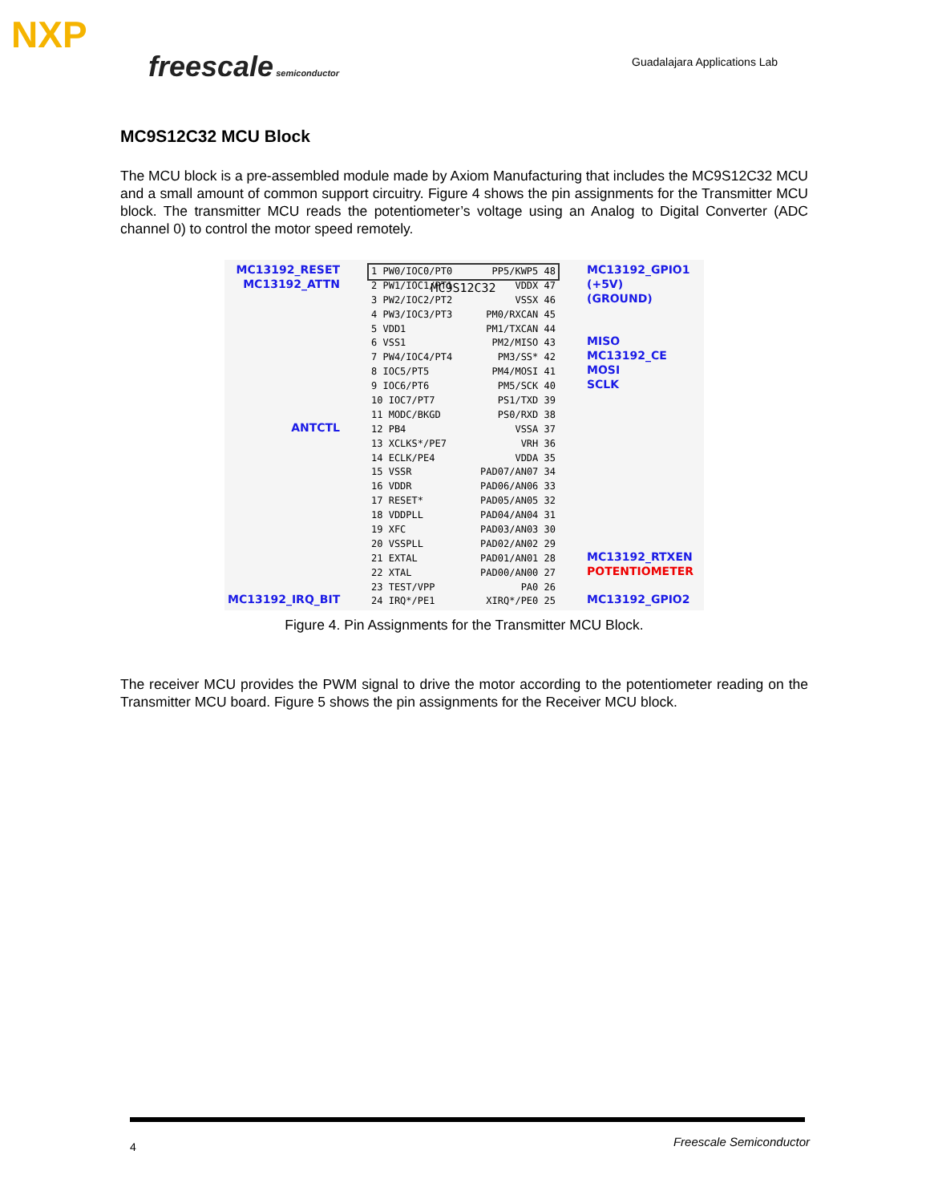NXP
freescale semiconductor Guadalajara Applications Lab
MC9S12C32 MCU Block
The MCU block is a pre-assembled module made by Axiom Manufacturing that includes the MC9S12C32 MCU and a small amount of common support circuitry. Figure 4 shows the pin assignments for the Transmitter MCU block. The transmitter MCU reads the potentiometer’s voltage using an Analog to Digital Converter (ADC channel 0) to control the motor speed remotely.
MC13192_RESET
MC13192_ATTN
ANTCTL
MC13192_IRQ_BIT
1 PW0/IOC0/PT0
2 PW1/IOC1/PT1
3 PW2/IOC2/PT2
4 PW3/IOC3/PT3
5 VDD1
6 VSS1
7 PW4/IOC4/PT4
8 IOC5/PT5
9 IOC6/PT6
10 IOC7/PT7
11 MODC/BKGD
12 PB4
13 XCLKS*/PE7
14 ECLK/PE4
15 VSSR
16 VDDR
17 RESET*
18 VDDPLL
19 XFC
20 VSSPLL
21 EXTAL
22 XTAL
23 TEST/VPP
24 IRQ*/PE1
PP5/KWP5 48
VDDX 47
VSSX 46
PM0/RXCAN 45
PM1/TXCAN 44
PM2/MISO 43
PM3/SS* 42
PM4/MOSI 41
PM5/SCK 40
PS1/TXD 39
PS0/RXD 38
VSSA 37
VRH 36
VDDA 35
PAD07/AN07 34
PAD06/AN06 33
PAD05/AN05 32
PAD04/AN04 31
PAD03/AN03 30
PAD02/AN02 29
PAD01/AN01 28
PAD00/AN00 27
PA0 26
XIRQ*/PE0 25
MC9S12C32
MC13192_GPIO1
(+5V)
(GROUND)
MISO
MC13192_CE
MOSI
SCLK
MC13192_RTXEN
POTENTIOMETER
MC13192_GPIO2
Figure 4. Pin Assignments for the Transmitter MCU Block.
The receiver MCU provides the PWM signal to drive the motor according to the potentiometer reading on the Transmitter MCU board. Figure 5 shows the pin assignments for the Receiver MCU block.
4 Freescale Semiconductor